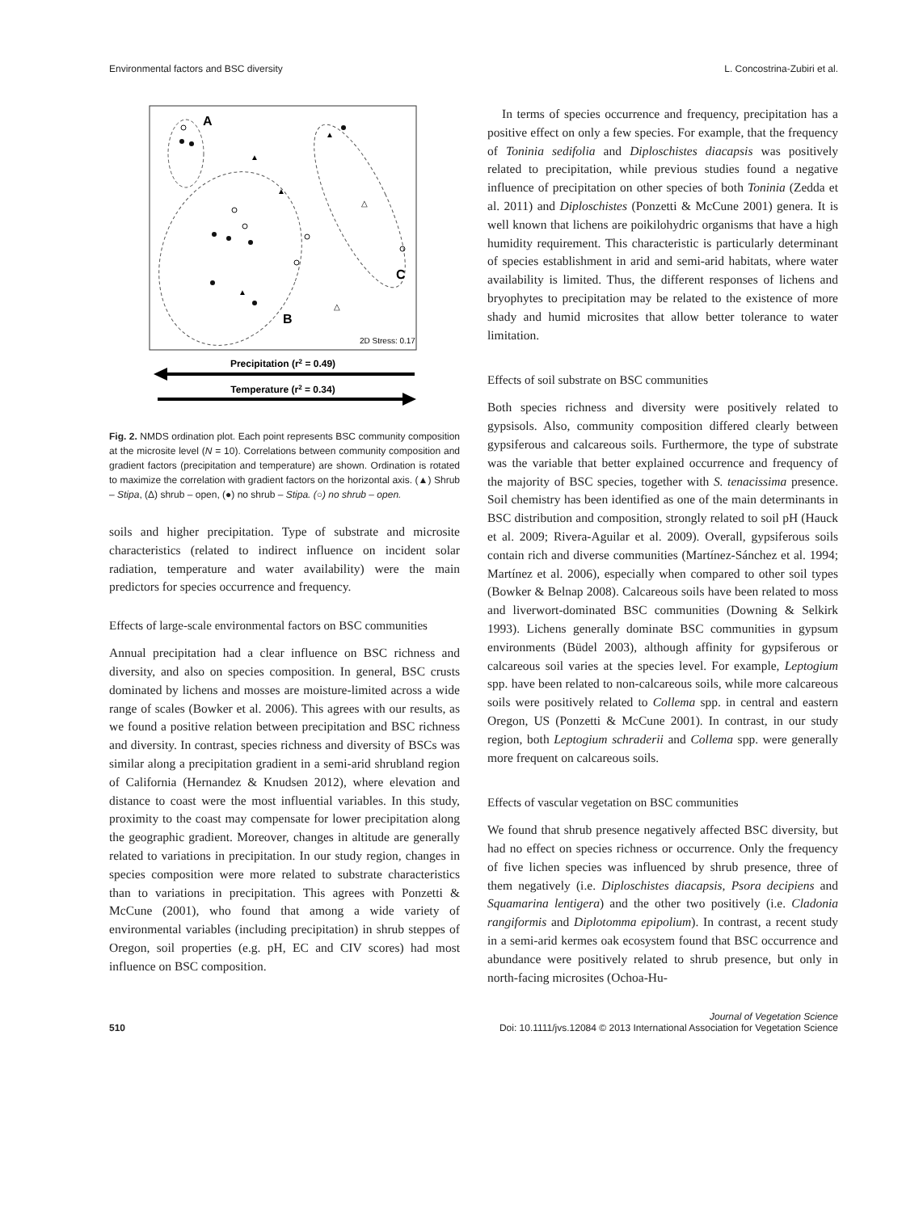Environmental factors and BSC diversity L. Concostrina-Zubiri et al.
A
B
C
2D Stress: 0.17
△
△
▲
▲
▲
▲
Precipitation (r2 = 0.49)
Temperature (r2 = 0.34)
Fig. 2. NMDS ordination plot. Each point represents BSC community composition at the microsite level (N = 10). Correlations between community composition and gradient factors (precipitation and temperature) are shown. Ordination is rotated to maximize the correlation with gradient factors on the horizontal axis. (▲) Shrub – Stipa, (Δ) shrub – open, (●) no shrub – Stipa. (○) no shrub – open.
soils and higher precipitation. Type of substrate and microsite characteristics (related to indirect influence on incident solar radiation, temperature and water availability) were the main predictors for species occurrence and frequency.
Effects of large-scale environmental factors on BSC communities
Annual precipitation had a clear influence on BSC richness and diversity, and also on species composition. In general, BSC crusts dominated by lichens and mosses are moisture-limited across a wide range of scales (Bowker et al. 2006). This agrees with our results, as we found a positive relation between precipitation and BSC richness and diversity. In contrast, species richness and diversity of BSCs was similar along a precipitation gradient in a semi-arid shrubland region of California (Hernandez & Knudsen 2012), where elevation and distance to coast were the most influential variables. In this study, proximity to the coast may compensate for lower precipitation along the geographic gradient. Moreover, changes in altitude are generally related to variations in precipitation. In our study region, changes in species composition were more related to substrate characteristics than to variations in precipitation. This agrees with Ponzetti & McCune (2001), who found that among a wide variety of environmental variables (including precipitation) in shrub steppes of Oregon, soil properties (e.g. pH, EC and CIV scores) had most influence on BSC composition.
In terms of species occurrence and frequency, precipitation has a positive effect on only a few species. For example, that the frequency of Toninia sedifolia and Diploschistes diacapsis was positively related to precipitation, while previous studies found a negative influence of precipitation on other species of both Toninia (Zedda et al. 2011) and Diploschistes (Ponzetti & McCune 2001) genera. It is well known that lichens are poikilohydric organisms that have a high humidity requirement. This characteristic is particularly determinant of species establishment in arid and semi-arid habitats, where water availability is limited. Thus, the different responses of lichens and bryophytes to precipitation may be related to the existence of more shady and humid microsites that allow better tolerance to water limitation.
Effects of soil substrate on BSC communities
Both species richness and diversity were positively related to gypsisols. Also, community composition differed clearly between gypsiferous and calcareous soils. Furthermore, the type of substrate was the variable that better explained occurrence and frequency of the majority of BSC species, together with S. tenacissima presence. Soil chemistry has been identified as one of the main determinants in BSC distribution and composition, strongly related to soil pH (Hauck et al. 2009; Rivera-Aguilar et al. 2009). Overall, gypsiferous soils contain rich and diverse communities (Martínez-Sánchez et al. 1994; Martínez et al. 2006), especially when compared to other soil types (Bowker & Belnap 2008). Calcareous soils have been related to moss and liverwort-dominated BSC communities (Downing & Selkirk 1993). Lichens generally dominate BSC communities in gypsum environments (Büdel 2003), although affinity for gypsiferous or calcareous soil varies at the species level. For example, Leptogium spp. have been related to non-calcareous soils, while more calcareous soils were positively related to Collema spp. in central and eastern Oregon, US (Ponzetti & McCune 2001). In contrast, in our study region, both Leptogium schraderii and Collema spp. were generally more frequent on calcareous soils.
Effects of vascular vegetation on BSC communities
We found that shrub presence negatively affected BSC diversity, but had no effect on species richness or occurrence. Only the frequency of five lichen species was influenced by shrub presence, three of them negatively (i.e. Diploschistes diacapsis, Psora decipiens and Squamarina lentigera) and the other two positively (i.e. Cladonia rangiformis and Diplotomma epipolium). In contrast, a recent study in a semi-arid kermes oak ecosystem found that BSC occurrence and abundance were positively related to shrub presence, but only in north-facing microsites (Ochoa-Hu-
510 Journal of Vegetation Science
Doi: 10.1111/jvs.12084 © 2013 International Association for Vegetation Science